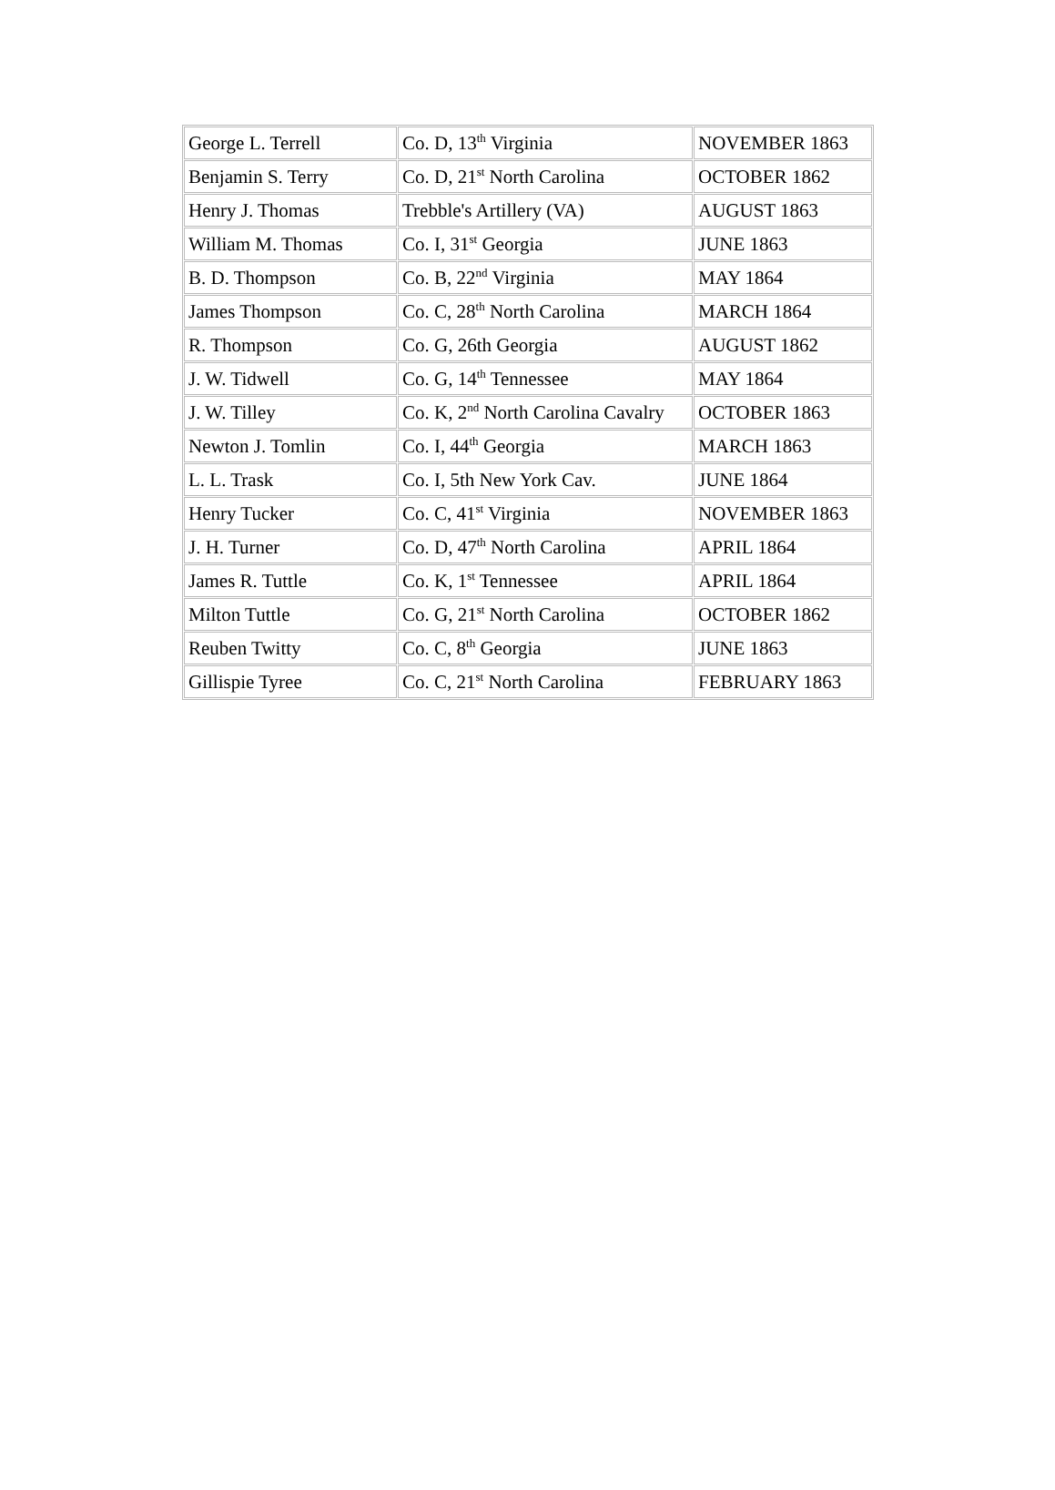| George L. Terrell | Co. D, 13<sup>th</sup> Virginia | NOVEMBER 1863 |
| Benjamin S. Terry | Co. D, 21<sup>st</sup> North Carolina | OCTOBER 1862 |
| Henry J. Thomas | Trebble's Artillery (VA) | AUGUST 1863 |
| William M. Thomas | Co. I, 31<sup>st</sup> Georgia | JUNE 1863 |
| B. D. Thompson | Co. B, 22<sup>nd</sup> Virginia | MAY 1864 |
| James Thompson | Co. C, 28<sup>th</sup> North Carolina | MARCH 1864 |
| R. Thompson | Co. G, 26th Georgia | AUGUST 1862 |
| J. W. Tidwell | Co. G, 14<sup>th</sup> Tennessee | MAY 1864 |
| J. W. Tilley | Co. K, 2<sup>nd</sup> North Carolina Cavalry | OCTOBER 1863 |
| Newton J. Tomlin | Co. I, 44<sup>th</sup> Georgia | MARCH 1863 |
| L. L. Trask | Co. I, 5th New York Cav. | JUNE 1864 |
| Henry Tucker | Co. C, 41<sup>st</sup> Virginia | NOVEMBER 1863 |
| J. H. Turner | Co. D, 47<sup>th</sup> North Carolina | APRIL 1864 |
| James R. Tuttle | Co. K, 1<sup>st</sup> Tennessee | APRIL 1864 |
| Milton Tuttle | Co. G, 21<sup>st</sup> North Carolina | OCTOBER 1862 |
| Reuben Twitty | Co. C, 8<sup>th</sup> Georgia | JUNE 1863 |
| Gillispie Tyree | Co. C, 21<sup>st</sup> North Carolina | FEBRUARY 1863 |